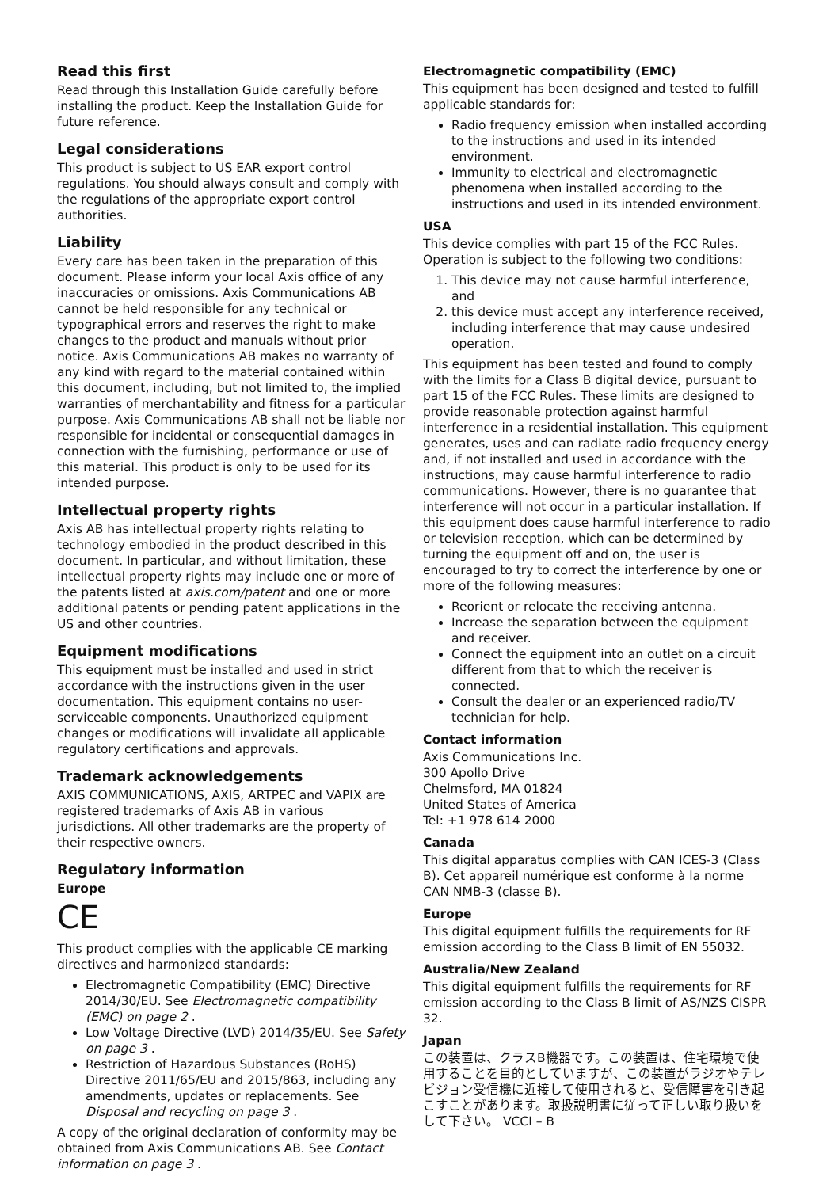Read this first
Read through this Installation Guide carefully before installing the product. Keep the Installation Guide for future reference.
Legal considerations
This product is subject to US EAR export control regulations. You should always consult and comply with the regulations of the appropriate export control authorities.
Liability
Every care has been taken in the preparation of this document. Please inform your local Axis office of any inaccuracies or omissions. Axis Communications AB cannot be held responsible for any technical or typographical errors and reserves the right to make changes to the product and manuals without prior notice. Axis Communications AB makes no warranty of any kind with regard to the material contained within this document, including, but not limited to, the implied warranties of merchantability and fitness for a particular purpose. Axis Communications AB shall not be liable nor responsible for incidental or consequential damages in connection with the furnishing, performance or use of this material. This product is only to be used for its intended purpose.
Intellectual property rights
Axis AB has intellectual property rights relating to technology embodied in the product described in this document. In particular, and without limitation, these intellectual property rights may include one or more of the patents listed at axis.com/patent and one or more additional patents or pending patent applications in the US and other countries.
Equipment modifications
This equipment must be installed and used in strict accordance with the instructions given in the user documentation. This equipment contains no user-serviceable components. Unauthorized equipment changes or modifications will invalidate all applicable regulatory certifications and approvals.
Trademark acknowledgements
AXIS COMMUNICATIONS, AXIS, ARTPEC and VAPIX are registered trademarks of Axis AB in various jurisdictions. All other trademarks are the property of their respective owners.
Regulatory information
Europe
CE
This product complies with the applicable CE marking directives and harmonized standards:
Electromagnetic Compatibility (EMC) Directive 2014/30/EU. See Electromagnetic compatibility (EMC) on page 2 .
Low Voltage Directive (LVD) 2014/35/EU. See Safety on page 3 .
Restriction of Hazardous Substances (RoHS) Directive 2011/65/EU and 2015/863, including any amendments, updates or replacements. See Disposal and recycling on page 3 .
A copy of the original declaration of conformity may be obtained from Axis Communications AB. See Contact information on page 3 .
Electromagnetic compatibility (EMC)
This equipment has been designed and tested to fulfill applicable standards for:
Radio frequency emission when installed according to the instructions and used in its intended environment.
Immunity to electrical and electromagnetic phenomena when installed according to the instructions and used in its intended environment.
USA
This device complies with part 15 of the FCC Rules. Operation is subject to the following two conditions:
1. This device may not cause harmful interference, and
2. this device must accept any interference received, including interference that may cause undesired operation.
This equipment has been tested and found to comply with the limits for a Class B digital device, pursuant to part 15 of the FCC Rules. These limits are designed to provide reasonable protection against harmful interference in a residential installation. This equipment generates, uses and can radiate radio frequency energy and, if not installed and used in accordance with the instructions, may cause harmful interference to radio communications. However, there is no guarantee that interference will not occur in a particular installation. If this equipment does cause harmful interference to radio or television reception, which can be determined by turning the equipment off and on, the user is encouraged to try to correct the interference by one or more of the following measures:
Reorient or relocate the receiving antenna.
Increase the separation between the equipment and receiver.
Connect the equipment into an outlet on a circuit different from that to which the receiver is connected.
Consult the dealer or an experienced radio/TV technician for help.
Contact information
Axis Communications Inc.
300 Apollo Drive
Chelmsford, MA 01824
United States of America
Tel: +1 978 614 2000
Canada
This digital apparatus complies with CAN ICES-3 (Class B). Cet appareil numérique est conforme à la norme CAN NMB-3 (classe B).
Europe
This digital equipment fulfills the requirements for RF emission according to the Class B limit of EN 55032.
Australia/New Zealand
This digital equipment fulfills the requirements for RF emission according to the Class B limit of AS/NZS CISPR 32.
Japan
この装置は、クラスB機器です。この装置は、住宅環境で使用することを目的としていますが、この装置がラジオやテレビジョン受信機に近接して使用されると、受信障害を引き起こすことがあります。取扱説明書に従って正しい取り扱いをして下さい。 VCCI – B